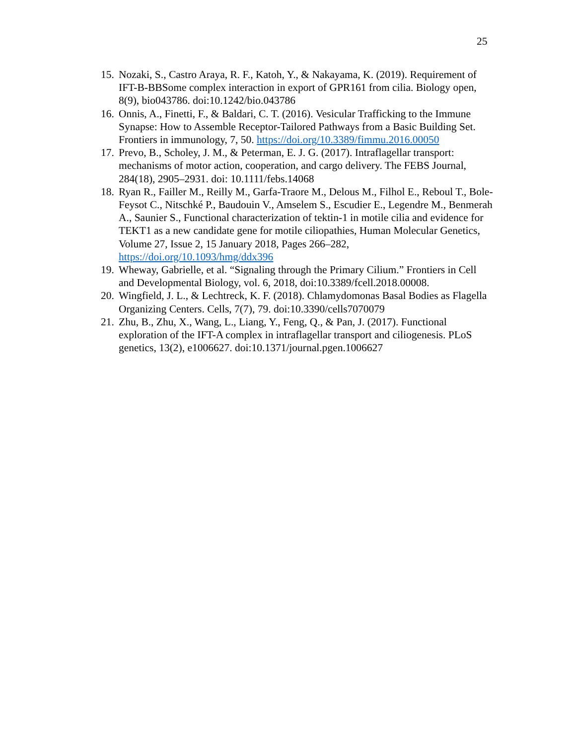25
15. Nozaki, S., Castro Araya, R. F., Katoh, Y., & Nakayama, K. (2019). Requirement of IFT-B-BBSome complex interaction in export of GPR161 from cilia. Biology open, 8(9), bio043786. doi:10.1242/bio.043786
16. Onnis, A., Finetti, F., & Baldari, C. T. (2016). Vesicular Trafficking to the Immune Synapse: How to Assemble Receptor-Tailored Pathways from a Basic Building Set. Frontiers in immunology, 7, 50. https://doi.org/10.3389/fimmu.2016.00050
17. Prevo, B., Scholey, J. M., & Peterman, E. J. G. (2017). Intraflagellar transport: mechanisms of motor action, cooperation, and cargo delivery. The FEBS Journal, 284(18), 2905–2931. doi: 10.1111/febs.14068
18. Ryan R., Failler M., Reilly M., Garfa-Traore M., Delous M., Filhol E., Reboul T., Bole-Feysot C., Nitschké P., Baudouin V., Amselem S., Escudier E., Legendre M., Benmerah A., Saunier S., Functional characterization of tektin-1 in motile cilia and evidence for TEKT1 as a new candidate gene for motile ciliopathies, Human Molecular Genetics, Volume 27, Issue 2, 15 January 2018, Pages 266–282, https://doi.org/10.1093/hmg/ddx396
19. Wheway, Gabrielle, et al. “Signaling through the Primary Cilium.” Frontiers in Cell and Developmental Biology, vol. 6, 2018, doi:10.3389/fcell.2018.00008.
20. Wingfield, J. L., & Lechtreck, K. F. (2018). Chlamydomonas Basal Bodies as Flagella Organizing Centers. Cells, 7(7), 79. doi:10.3390/cells7070079
21. Zhu, B., Zhu, X., Wang, L., Liang, Y., Feng, Q., & Pan, J. (2017). Functional exploration of the IFT-A complex in intraflagellar transport and ciliogenesis. PLoS genetics, 13(2), e1006627. doi:10.1371/journal.pgen.1006627